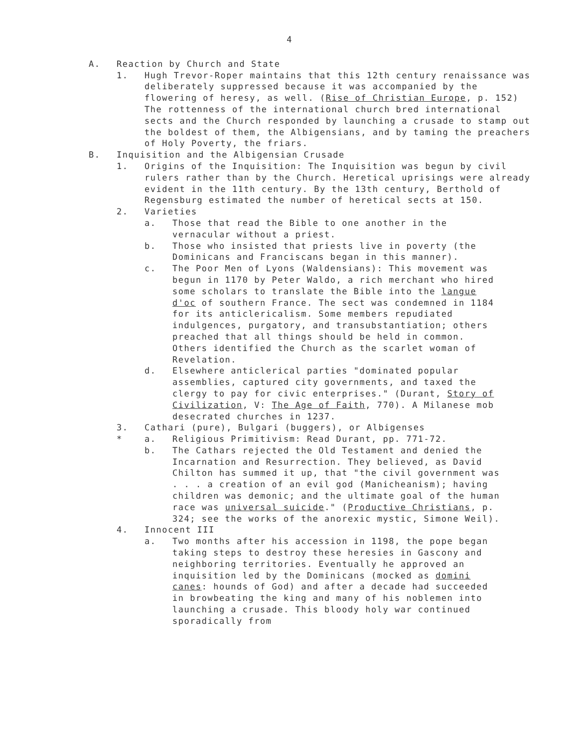4
A. Reaction by Church and State
1. Hugh Trevor-Roper maintains that this 12th century renaissance was deliberately suppressed because it was accompanied by the flowering of heresy, as well. (Rise of Christian Europe, p. 152) The rottenness of the international church bred international sects and the Church responded by launching a crusade to stamp out the boldest of them, the Albigensians, and by taming the preachers of Holy Poverty, the friars.
B. Inquisition and the Albigensian Crusade
1. Origins of the Inquisition: The Inquisition was begun by civil rulers rather than by the Church. Heretical uprisings were already evident in the 11th century. By the 13th century, Berthold of Regensburg estimated the number of heretical sects at 150.
2. Varieties
a. Those that read the Bible to one another in the vernacular without a priest.
b. Those who insisted that priests live in poverty (the Dominicans and Franciscans began in this manner).
c. The Poor Men of Lyons (Waldensians): This movement was begun in 1170 by Peter Waldo, a rich merchant who hired some scholars to translate the Bible into the langue d'oc of southern France. The sect was condemned in 1184 for its anticlericalism. Some members repudiated indulgences, purgatory, and transubstantiation; others preached that all things should be held in common. Others identified the Church as the scarlet woman of Revelation.
d. Elsewhere anticlerical parties "dominated popular assemblies, captured city governments, and taxed the clergy to pay for civic enterprises." (Durant, Story of Civilization, V: The Age of Faith, 770). A Milanese mob desecrated churches in 1237.
3. Cathari (pure), Bulgari (buggers), or Albigenses
* a. Religious Primitivism: Read Durant, pp. 771-72.
b. The Cathars rejected the Old Testament and denied the Incarnation and Resurrection. They believed, as David Chilton has summed it up, that "the civil government was . . . a creation of an evil god (Manicheanism); having children was demonic; and the ultimate goal of the human race was universal suicide." (Productive Christians, p. 324; see the works of the anorexic mystic, Simone Weil).
4. Innocent III
a. Two months after his accession in 1198, the pope began taking steps to destroy these heresies in Gascony and neighboring territories. Eventually he approved an inquisition led by the Dominicans (mocked as domini canes: hounds of God) and after a decade had succeeded in browbeating the king and many of his noblemen into launching a crusade. This bloody holy war continued sporadically from